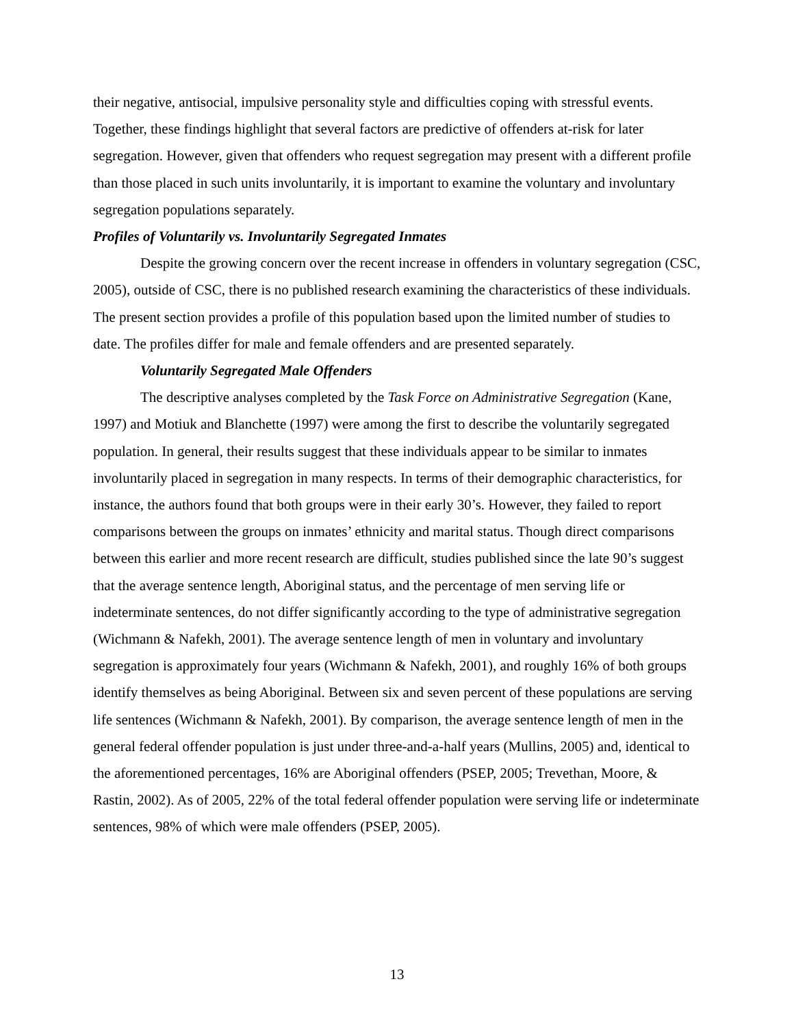their negative, antisocial, impulsive personality style and difficulties coping with stressful events. Together, these findings highlight that several factors are predictive of offenders at-risk for later segregation. However, given that offenders who request segregation may present with a different profile than those placed in such units involuntarily, it is important to examine the voluntary and involuntary segregation populations separately.
Profiles of Voluntarily vs. Involuntarily Segregated Inmates
Despite the growing concern over the recent increase in offenders in voluntary segregation (CSC, 2005), outside of CSC, there is no published research examining the characteristics of these individuals. The present section provides a profile of this population based upon the limited number of studies to date. The profiles differ for male and female offenders and are presented separately.
Voluntarily Segregated Male Offenders
The descriptive analyses completed by the Task Force on Administrative Segregation (Kane, 1997) and Motiuk and Blanchette (1997) were among the first to describe the voluntarily segregated population. In general, their results suggest that these individuals appear to be similar to inmates involuntarily placed in segregation in many respects. In terms of their demographic characteristics, for instance, the authors found that both groups were in their early 30’s. However, they failed to report comparisons between the groups on inmates’ ethnicity and marital status. Though direct comparisons between this earlier and more recent research are difficult, studies published since the late 90’s suggest that the average sentence length, Aboriginal status, and the percentage of men serving life or indeterminate sentences, do not differ significantly according to the type of administrative segregation (Wichmann & Nafekh, 2001). The average sentence length of men in voluntary and involuntary segregation is approximately four years (Wichmann & Nafekh, 2001), and roughly 16% of both groups identify themselves as being Aboriginal. Between six and seven percent of these populations are serving life sentences (Wichmann & Nafekh, 2001). By comparison, the average sentence length of men in the general federal offender population is just under three-and-a-half years (Mullins, 2005) and, identical to the aforementioned percentages, 16% are Aboriginal offenders (PSEP, 2005; Trevethan, Moore, & Rastin, 2002). As of 2005, 22% of the total federal offender population were serving life or indeterminate sentences, 98% of which were male offenders (PSEP, 2005).
13